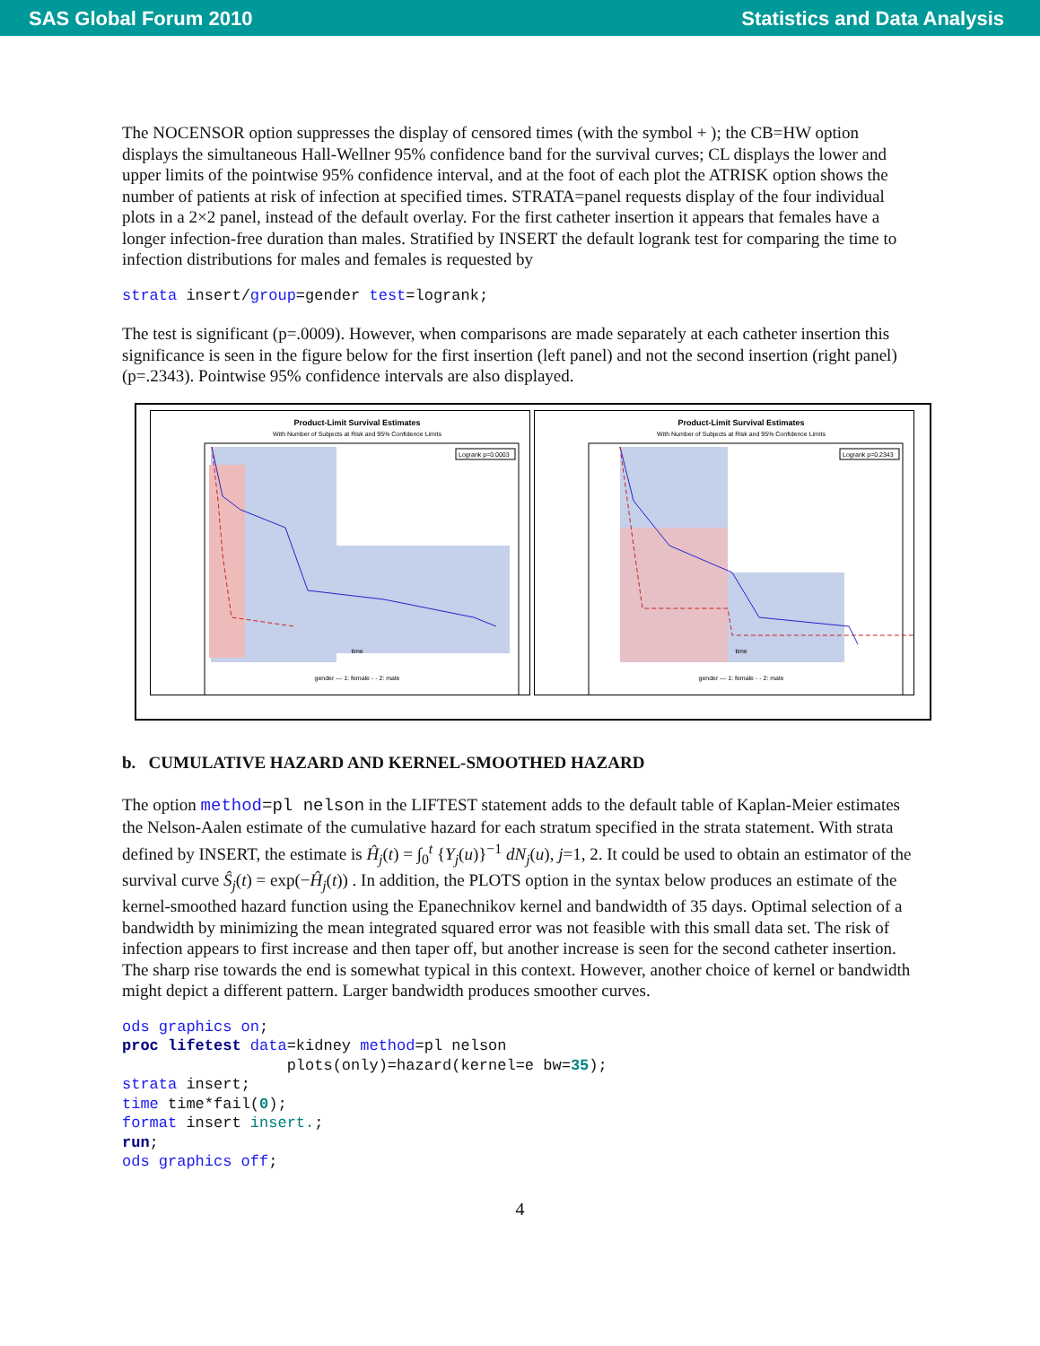SAS Global Forum 2010 Statistics and Data Analysis
The NOCENSOR option suppresses the display of censored times (with the symbol + ); the CB=HW option displays the simultaneous Hall-Wellner 95% confidence band for the survival curves; CL displays the lower and upper limits of the pointwise 95% confidence interval, and at the foot of each plot the ATRISK option shows the number of patients at risk of infection at specified times. STRATA=panel requests display of the four individual plots in a 2×2 panel, instead of the default overlay. For the first catheter insertion it appears that females have a longer infection-free duration than males. Stratified by INSERT the default logrank test for comparing the time to infection distributions for males and females is requested by
strata insert/group=gender test=logrank;
The test is significant (p=.0009). However, when comparisons are made separately at each catheter insertion this significance is seen in the figure below for the first insertion (left panel) and not the second insertion (right panel) (p=.2343). Pointwise 95% confidence intervals are also displayed.
Product-Limit Survival Estimates
With Number of Subjects at Risk and 95% Confidence Limits
Logrank p=0.0003
time
gender — 1: female - - 2: male
Product-Limit Survival Estimates
With Number of Subjects at Risk and 95% Confidence Limits
Logrank p=0.2343
time
gender — 1: female - - 2: male
b. CUMULATIVE HAZARD AND KERNEL-SMOOTHED HAZARD
The option method=pl nelson in the LIFTEST statement adds to the default table of Kaplan-Meier estimates the Nelson-Aalen estimate of the cumulative hazard for each stratum specified in the strata statement. With strata defined by INSERT, the estimate is Ĥ<sub>j</sub>(t) = ∫<sub>0</sub><sup>t</sup> {Y<sub>j</sub>(u)}<sup>−1</sup> dN<sub>j</sub>(u), j=1, 2. It could be used to obtain an estimator of the survival curve Ŝ<sub>j</sub>(t) = exp(−Ĥ<sub>j</sub>(t)) . In addition, the PLOTS option in the syntax below produces an estimate of the kernel-smoothed hazard function using the Epanechnikov kernel and bandwidth of 35 days. Optimal selection of a bandwidth by minimizing the mean integrated squared error was not feasible with this small data set. The risk of infection appears to first increase and then taper off, but another increase is seen for the second catheter insertion. The sharp rise towards the end is somewhat typical in this context. However, another choice of kernel or bandwidth might depict a different pattern. Larger bandwidth produces smoother curves.
ods graphics on;
proc lifetest data=kidney method=pl nelson
                  plots(only)=hazard(kernel=e bw=35);
strata insert;
time time*fail(0);
format insert insert.;
run;
ods graphics off;
4